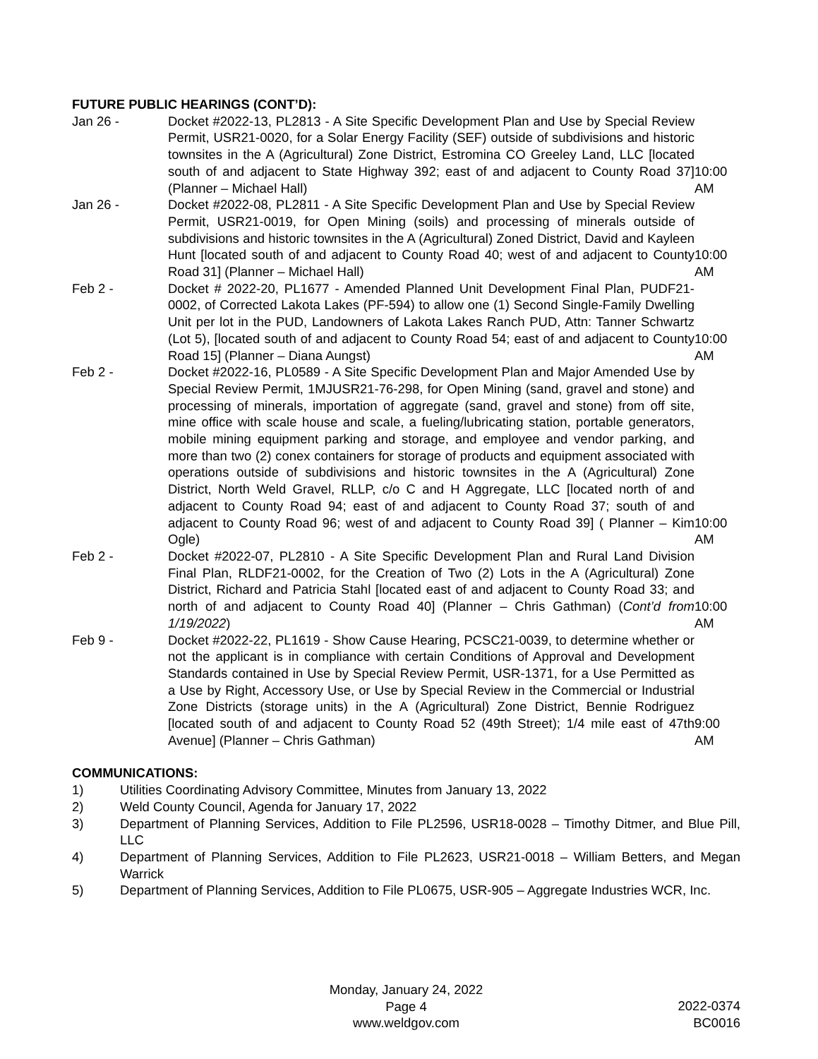FUTURE PUBLIC HEARINGS (CONT’D):
Jan 26 - Docket #2022-13, PL2813 - A Site Specific Development Plan and Use by Special Review Permit, USR21-0020, for a Solar Energy Facility (SEF) outside of subdivisions and historic townsites in the A (Agricultural) Zone District, Estromina CO Greeley Land, LLC [located south of and adjacent to State Highway 392; east of and adjacent to County Road 37] (Planner – Michael Hall)
10:00 AM
Jan 26 - Docket #2022-08, PL2811 - A Site Specific Development Plan and Use by Special Review Permit, USR21-0019, for Open Mining (soils) and processing of minerals outside of subdivisions and historic townsites in the A (Agricultural) Zoned District, David and Kayleen Hunt [located south of and adjacent to County Road 40; west of and adjacent to County Road 31] (Planner – Michael Hall)
10:00 AM
Feb 2 - Docket # 2022-20, PL1677 - Amended Planned Unit Development Final Plan, PUDF21-0002, of Corrected Lakota Lakes (PF-594) to allow one (1) Second Single-Family Dwelling Unit per lot in the PUD, Landowners of Lakota Lakes Ranch PUD, Attn: Tanner Schwartz (Lot 5), [located south of and adjacent to County Road 54; east of and adjacent to County Road 15] (Planner – Diana Aungst)
10:00 AM
Feb 2 - Docket #2022-16, PL0589 - A Site Specific Development Plan and Major Amended Use by Special Review Permit, 1MJUSR21-76-298, for Open Mining (sand, gravel and stone) and processing of minerals, importation of aggregate (sand, gravel and stone) from off site, mine office with scale house and scale, a fueling/lubricating station, portable generators, mobile mining equipment parking and storage, and employee and vendor parking, and more than two (2) conex containers for storage of products and equipment associated with operations outside of subdivisions and historic townsites in the A (Agricultural) Zone District, North Weld Gravel, RLLP, c/o C and H Aggregate, LLC [located north of and adjacent to County Road 94; east of and adjacent to County Road 37; south of and adjacent to County Road 96; west of and adjacent to County Road 39] ( Planner – Kim Ogle)
10:00 AM
Feb 2 - Docket #2022-07, PL2810 - A Site Specific Development Plan and Rural Land Division Final Plan, RLDF21-0002, for the Creation of Two (2) Lots in the A (Agricultural) Zone District, Richard and Patricia Stahl [located east of and adjacent to County Road 33; and north of and adjacent to County Road 40] (Planner – Chris Gathman) (Cont’d from 1/19/2022)
10:00 AM
Feb 9 - Docket #2022-22, PL1619 - Show Cause Hearing, PCSC21-0039, to determine whether or not the applicant is in compliance with certain Conditions of Approval and Development Standards contained in Use by Special Review Permit, USR-1371, for a Use Permitted as a Use by Right, Accessory Use, or Use by Special Review in the Commercial or Industrial Zone Districts (storage units) in the A (Agricultural) Zone District, Bennie Rodriguez [located south of and adjacent to County Road 52 (49th Street); 1/4 mile east of 47th Avenue] (Planner – Chris Gathman)
9:00 AM
COMMUNICATIONS:
1) Utilities Coordinating Advisory Committee, Minutes from January 13, 2022
2) Weld County Council, Agenda for January 17, 2022
3) Department of Planning Services, Addition to File PL2596, USR18-0028 – Timothy Ditmer, and Blue Pill, LLC
4) Department of Planning Services, Addition to File PL2623, USR21-0018 – William Betters, and Megan Warrick
5) Department of Planning Services, Addition to File PL0675, USR-905 – Aggregate Industries WCR, Inc.
Monday, January 24, 2022
Page 4
www.weldgov.com
2022-0374
BC0016